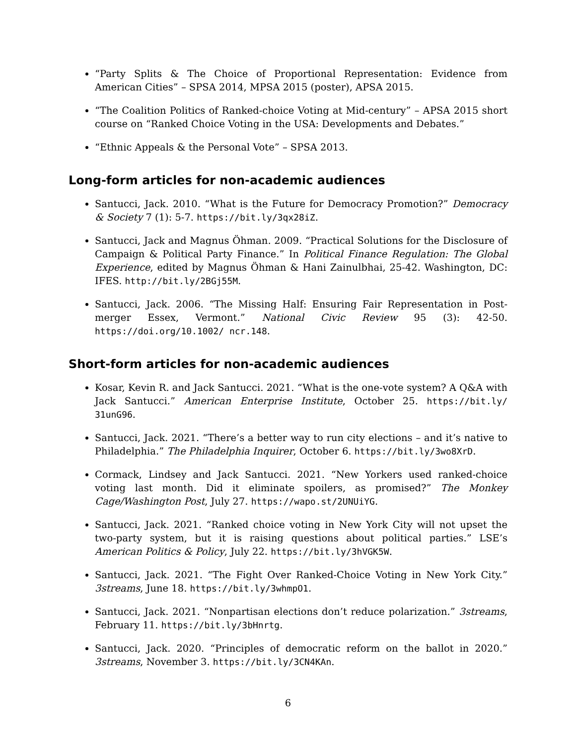“Party Splits & The Choice of Proportional Representation: Evidence from American Cities” – SPSA 2014, MPSA 2015 (poster), APSA 2015.
“The Coalition Politics of Ranked-choice Voting at Mid-century” – APSA 2015 short course on “Ranked Choice Voting in the USA: Developments and Debates.”
“Ethnic Appeals & the Personal Vote” – SPSA 2013.
Long-form articles for non-academic audiences
Santucci, Jack. 2010. “What is the Future for Democracy Promotion?” Democracy & Society 7 (1): 5-7. https://bit.ly/3qx28iZ.
Santucci, Jack and Magnus Öhman. 2009. “Practical Solutions for the Disclosure of Campaign & Political Party Finance.” In Political Finance Regulation: The Global Experience, edited by Magnus Öhman & Hani Zainulbhai, 25-42. Washington, DC: IFES. http://bit.ly/2BGj55M.
Santucci, Jack. 2006. “The Missing Half: Ensuring Fair Representation in Post-merger Essex, Vermont.” National Civic Review 95 (3): 42-50. https://doi.org/10.1002/ ncr.148.
Short-form articles for non-academic audiences
Kosar, Kevin R. and Jack Santucci. 2021. “What is the one-vote system? A Q&A with Jack Santucci.” American Enterprise Institute, October 25. https://bit.ly/ 31unG96.
Santucci, Jack. 2021. “There’s a better way to run city elections – and it’s native to Philadelphia.” The Philadelphia Inquirer, October 6. https://bit.ly/3wo8XrD.
Cormack, Lindsey and Jack Santucci. 2021. “New Yorkers used ranked-choice voting last month. Did it eliminate spoilers, as promised?” The Monkey Cage/Washington Post, July 27. https://wapo.st/2UNUiYG.
Santucci, Jack. 2021. “Ranked choice voting in New York City will not upset the two-party system, but it is raising questions about political parties.” LSE’s American Politics & Policy, July 22. https://bit.ly/3hVGK5W.
Santucci, Jack. 2021. “The Fight Over Ranked-Choice Voting in New York City.” 3streams, June 18. https://bit.ly/3whmpO1.
Santucci, Jack. 2021. “Nonpartisan elections don’t reduce polarization.” 3streams, February 11. https://bit.ly/3bHnrtg.
Santucci, Jack. 2020. “Principles of democratic reform on the ballot in 2020.” 3streams, November 3. https://bit.ly/3CN4KAn.
6